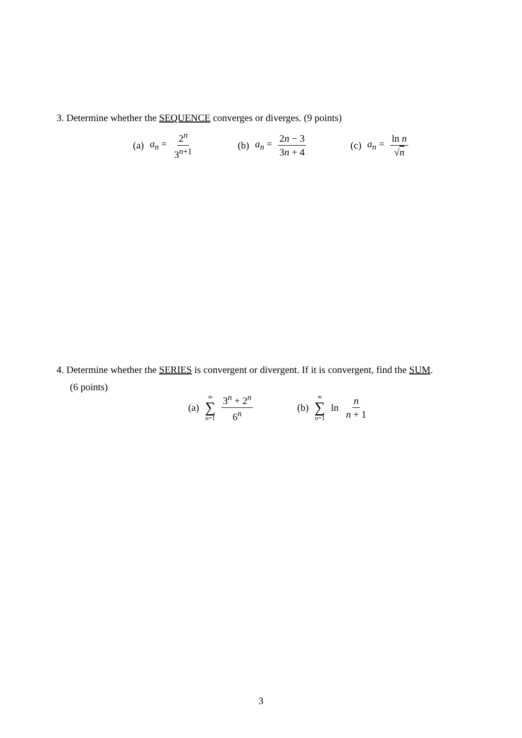3. Determine whether the SEQUENCE converges or diverges. (9 points)
(a) a<sub>n</sub> = 2<sup>n</sup> 3<sup>n+1</sup> (b) a<sub>n</sub> = 2n − 3 3n + 4 (c) a<sub>n</sub> = ln n √n
4. Determine whether the SERIES is convergent or divergent. If it is convergent, find the SUM.
(6 points)
(a) ∞ ∑ n=1 3<sup>n</sup> + 2<sup>n</sup> 6<sup>n</sup> (b) ∞ ∑ n=1 ln n n + 1
3